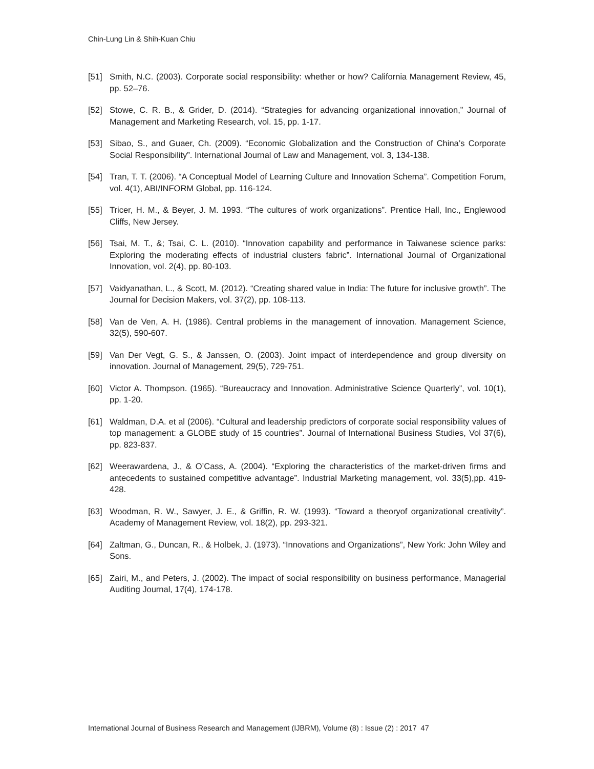Chin-Lung Lin & Shih-Kuan Chiu
[51] Smith, N.C. (2003). Corporate social responsibility: whether or how? California Management Review, 45, pp. 52–76.
[52] Stowe, C. R. B., & Grider, D. (2014). “Strategies for advancing organizational innovation,” Journal of Management and Marketing Research, vol. 15, pp. 1-17.
[53] Sibao, S., and Guaer, Ch. (2009). “Economic Globalization and the Construction of China’s Corporate Social Responsibility”. International Journal of Law and Management, vol. 3, 134-138.
[54] Tran, T. T. (2006). “A Conceptual Model of Learning Culture and Innovation Schema”. Competition Forum, vol. 4(1), ABI/INFORM Global, pp. 116-124.
[55] Tricer, H. M., & Beyer, J. M. 1993. “The cultures of work organizations”. Prentice Hall, Inc., Englewood Cliffs, New Jersey.
[56] Tsai, M. T., &; Tsai, C. L. (2010). “Innovation capability and performance in Taiwanese science parks: Exploring the moderating effects of industrial clusters fabric”. International Journal of Organizational Innovation, vol. 2(4), pp. 80-103.
[57] Vaidyanathan, L., & Scott, M. (2012). “Creating shared value in India: The future for inclusive growth”. The Journal for Decision Makers, vol. 37(2), pp. 108-113.
[58] Van de Ven, A. H. (1986). Central problems in the management of innovation. Management Science, 32(5), 590-607.
[59] Van Der Vegt, G. S., & Janssen, O. (2003). Joint impact of interdependence and group diversity on innovation. Journal of Management, 29(5), 729-751.
[60] Victor A. Thompson. (1965). “Bureaucracy and Innovation. Administrative Science Quarterly”, vol. 10(1), pp. 1-20.
[61] Waldman, D.A. et al (2006). “Cultural and leadership predictors of corporate social responsibility values of top management: a GLOBE study of 15 countries”. Journal of International Business Studies, Vol 37(6), pp. 823-837.
[62] Weerawardena, J., & O’Cass, A. (2004). “Exploring the characteristics of the market-driven firms and antecedents to sustained competitive advantage”. Industrial Marketing management, vol. 33(5),pp. 419-428.
[63] Woodman, R. W., Sawyer, J. E., & Griffin, R. W. (1993). “Toward a theoryof organizational creativity”. Academy of Management Review, vol. 18(2), pp. 293-321.
[64] Zaltman, G., Duncan, R., & Holbek, J. (1973). “Innovations and Organizations”, New York: John Wiley and Sons.
[65] Zairi, M., and Peters, J. (2002). The impact of social responsibility on business performance, Managerial Auditing Journal, 17(4), 174-178.
International Journal of Business Research and Management (IJBRM), Volume (8) : Issue (2) : 2017 47